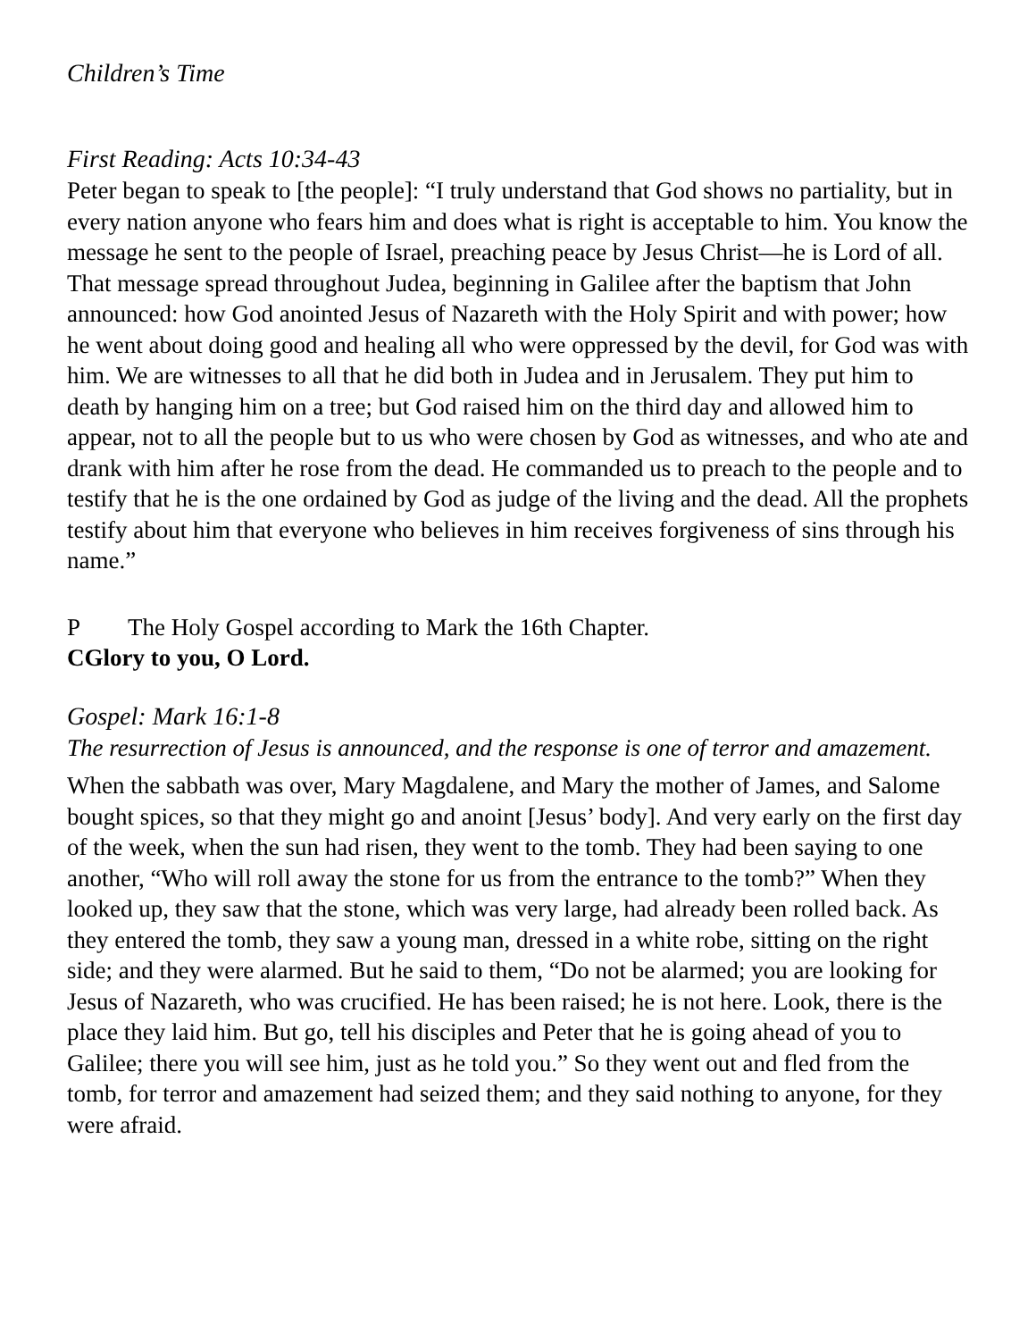Children’s Time
First Reading: Acts 10:34-43
Peter began to speak to [the people]: “I truly understand that God shows no partiality, but in every nation anyone who fears him and does what is right is acceptable to him. You know the message he sent to the people of Israel, preaching peace by Jesus Christ—he is Lord of all. That message spread throughout Judea, beginning in Galilee after the baptism that John announced: how God anointed Jesus of Nazareth with the Holy Spirit and with power; how he went about doing good and healing all who were oppressed by the devil, for God was with him. We are witnesses to all that he did both in Judea and in Jerusalem. They put him to death by hanging him on a tree; but God raised him on the third day and allowed him to appear, not to all the people but to us who were chosen by God as witnesses, and who ate and drank with him after he rose from the dead. He commanded us to preach to the people and to testify that he is the one ordained by God as judge of the living and the dead. All the prophets testify about him that everyone who believes in him receives forgiveness of sins through his name.”
P The Holy Gospel according to Mark the 16th Chapter.
C Glory to you, O Lord.
Gospel: Mark 16:1-8
The resurrection of Jesus is announced, and the response is one of terror and amazement.
When the sabbath was over, Mary Magdalene, and Mary the mother of James, and Salome bought spices, so that they might go and anoint [Jesus’ body]. And very early on the first day of the week, when the sun had risen, they went to the tomb. They had been saying to one another, “Who will roll away the stone for us from the entrance to the tomb?” When they looked up, they saw that the stone, which was very large, had already been rolled back. As they entered the tomb, they saw a young man, dressed in a white robe, sitting on the right side; and they were alarmed. But he said to them, “Do not be alarmed; you are looking for Jesus of Nazareth, who was crucified. He has been raised; he is not here. Look, there is the place they laid him. But go, tell his disciples and Peter that he is going ahead of you to Galilee; there you will see him, just as he told you.” So they went out and fled from the tomb, for terror and amazement had seized them; and they said nothing to anyone, for they were afraid.